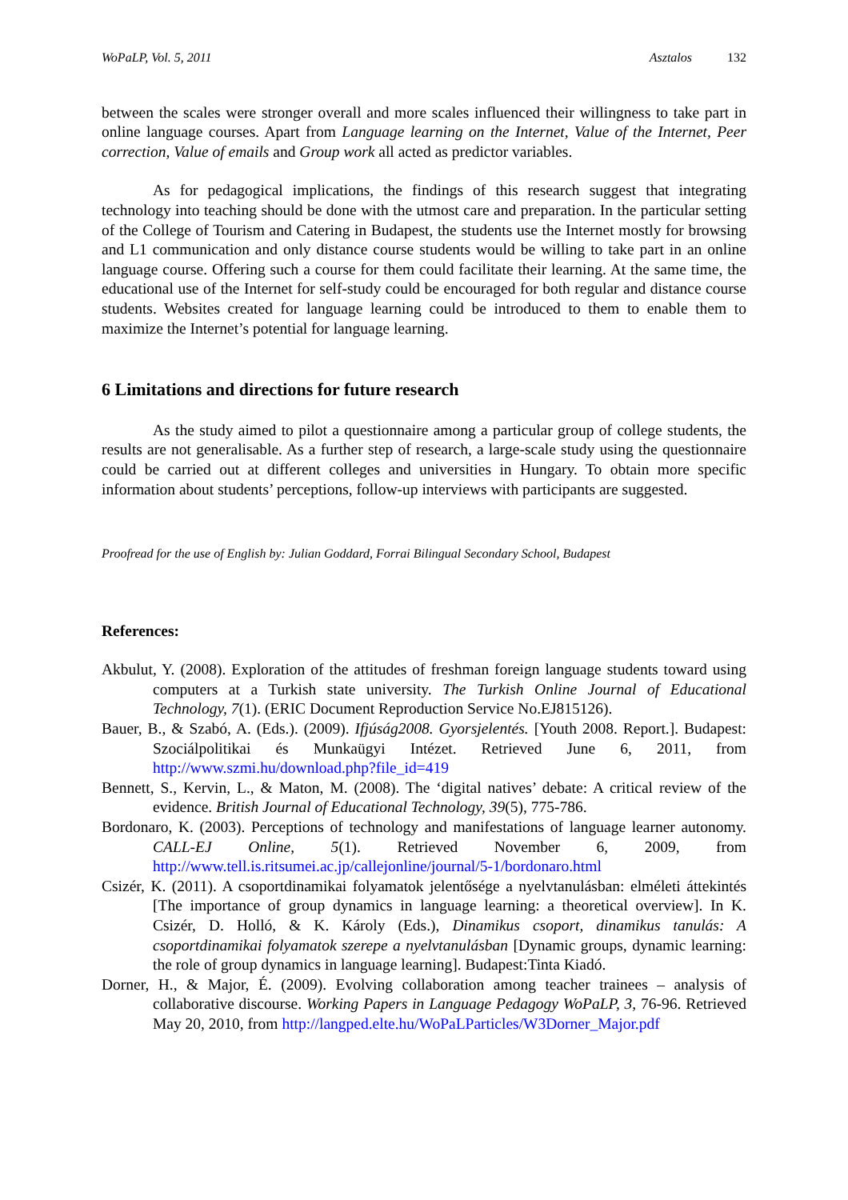WoPaLP, Vol. 5, 2011 Asztalos 132
between the scales were stronger overall and more scales influenced their willingness to take part in online language courses. Apart from Language learning on the Internet, Value of the Internet, Peer correction, Value of emails and Group work all acted as predictor variables.
As for pedagogical implications, the findings of this research suggest that integrating technology into teaching should be done with the utmost care and preparation. In the particular setting of the College of Tourism and Catering in Budapest, the students use the Internet mostly for browsing and L1 communication and only distance course students would be willing to take part in an online language course. Offering such a course for them could facilitate their learning. At the same time, the educational use of the Internet for self-study could be encouraged for both regular and distance course students. Websites created for language learning could be introduced to them to enable them to maximize the Internet’s potential for language learning.
6 Limitations and directions for future research
As the study aimed to pilot a questionnaire among a particular group of college students, the results are not generalisable. As a further step of research, a large-scale study using the questionnaire could be carried out at different colleges and universities in Hungary. To obtain more specific information about students’ perceptions, follow-up interviews with participants are suggested.
Proofread for the use of English by: Julian Goddard, Forrai Bilingual Secondary School, Budapest
References:
Akbulut, Y. (2008). Exploration of the attitudes of freshman foreign language students toward using computers at a Turkish state university. The Turkish Online Journal of Educational Technology, 7(1). (ERIC Document Reproduction Service No.EJ815126).
Bauer, B., & Szabó, A. (Eds.). (2009). Ifjúság2008. Gyorsjelentés. [Youth 2008. Report.]. Budapest: Szociálpolitikai és Munkaügyi Intézet. Retrieved June 6, 2011, from http://www.szmi.hu/download.php?file_id=419
Bennett, S., Kervin, L., & Maton, M. (2008). The ‘digital natives’ debate: A critical review of the evidence. British Journal of Educational Technology, 39(5), 775-786.
Bordonaro, K. (2003). Perceptions of technology and manifestations of language learner autonomy. CALL-EJ Online, 5(1). Retrieved November 6, 2009, from http://www.tell.is.ritsumei.ac.jp/callejonline/journal/5-1/bordonaro.html
Csizér, K. (2011). A csoportdinamikai folyamatok jelentősége a nyelvtanulásban: elméleti áttekintés [The importance of group dynamics in language learning: a theoretical overview]. In K. Csizér, D. Holló, & K. Károly (Eds.), Dinamikus csoport, dinamikus tanulás: A csoportdinamikai folyamatok szerepe a nyelvtanulásban [Dynamic groups, dynamic learning: the role of group dynamics in language learning]. Budapest:Tinta Kiadó.
Dorner, H., & Major, É. (2009). Evolving collaboration among teacher trainees – analysis of collaborative discourse. Working Papers in Language Pedagogy WoPaLP, 3, 76-96. Retrieved May 20, 2010, from http://langped.elte.hu/WoPaLParticles/W3Dorner_Major.pdf